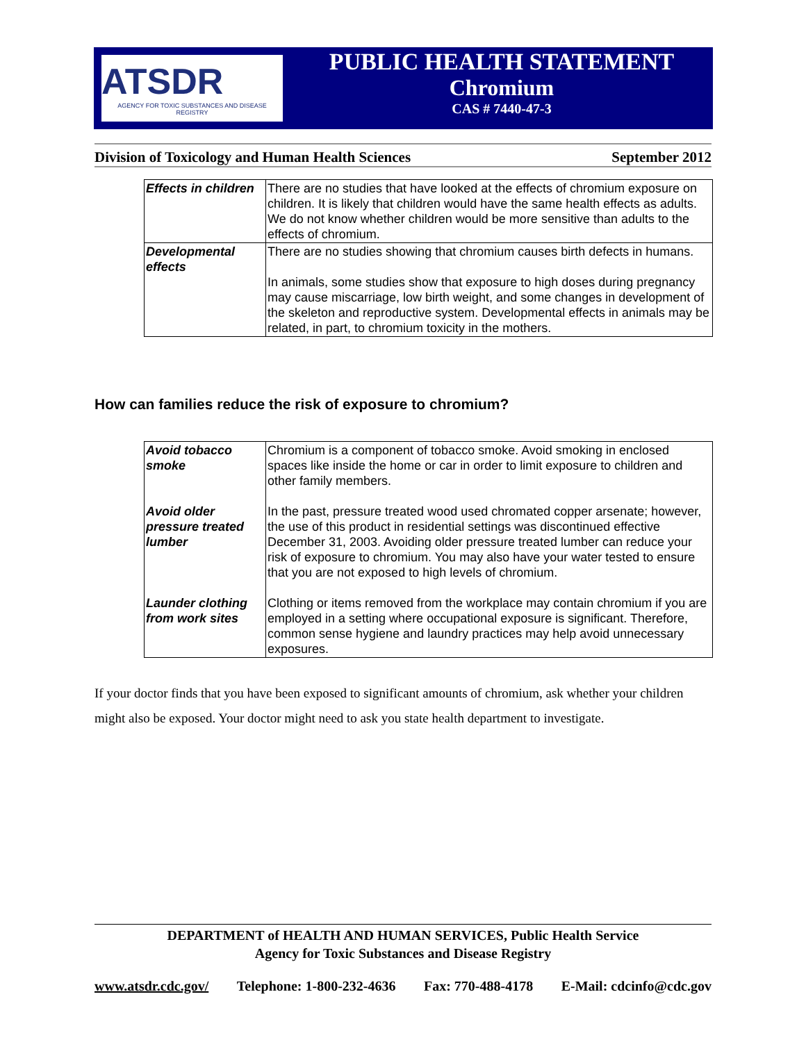ATSDR
AGENCY FOR TOXIC SUBSTANCES AND DISEASE REGISTRY
PUBLIC HEALTH STATEMENT
Chromium
CAS # 7440-47-3
Division of Toxicology and Human Health Sciences September 2012
| Effects in children | There are no studies that have looked at the effects of chromium exposure on children. It is likely that children would have the same health effects as adults. We do not know whether children would be more sensitive than adults to the effects of chromium. |
| Developmental effects | There are no studies showing that chromium causes birth defects in humans. In animals, some studies show that exposure to high doses during pregnancy may cause miscarriage, low birth weight, and some changes in development of the skeleton and reproductive system. Developmental effects in animals may be related, in part, to chromium toxicity in the mothers. |
How can families reduce the risk of exposure to chromium?
| Avoid tobacco smoke | Chromium is a component of tobacco smoke. Avoid smoking in enclosed spaces like inside the home or car in order to limit exposure to children and other family members. |
| Avoid older pressure treated lumber | In the past, pressure treated wood used chromated copper arsenate; however, the use of this product in residential settings was discontinued effective December 31, 2003. Avoiding older pressure treated lumber can reduce your risk of exposure to chromium. You may also have your water tested to ensure that you are not exposed to high levels of chromium. |
| Launder clothing from work sites | Clothing or items removed from the workplace may contain chromium if you are employed in a setting where occupational exposure is significant. Therefore, common sense hygiene and laundry practices may help avoid unnecessary exposures. |
If your doctor finds that you have been exposed to significant amounts of chromium, ask whether your children might also be exposed. Your doctor might need to ask you state health department to investigate.
DEPARTMENT of HEALTH AND HUMAN SERVICES, Public Health Service
Agency for Toxic Substances and Disease Registry
www.atsdr.cdc.gov/ Telephone: 1-800-232-4636 Fax: 770-488-4178 E-Mail: cdcinfo@cdc.gov